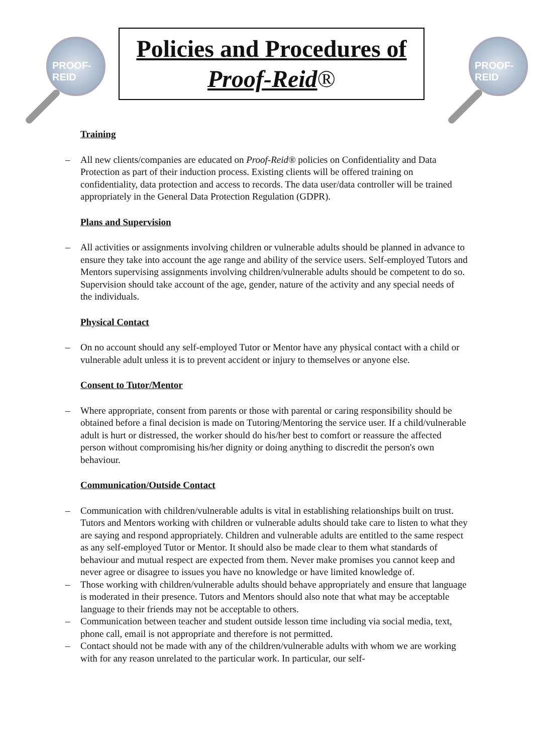PROOF-REID
Policies and Procedures of
Proof-Reid®
PROOF-REID
Training
All new clients/companies are educated on Proof-Reid® policies on Confidentiality and Data Protection as part of their induction process. Existing clients will be offered training on confidentiality, data protection and access to records. The data user/data controller will be trained appropriately in the General Data Protection Regulation (GDPR).
Plans and Supervision
All activities or assignments involving children or vulnerable adults should be planned in advance to ensure they take into account the age range and ability of the service users. Self-employed Tutors and Mentors supervising assignments involving children/vulnerable adults should be competent to do so. Supervision should take account of the age, gender, nature of the activity and any special needs of the individuals.
Physical Contact
On no account should any self-employed Tutor or Mentor have any physical contact with a child or vulnerable adult unless it is to prevent accident or injury to themselves or anyone else.
Consent to Tutor/Mentor
Where appropriate, consent from parents or those with parental or caring responsibility should be obtained before a final decision is made on Tutoring/Mentoring the service user. If a child/vulnerable adult is hurt or distressed, the worker should do his/her best to comfort or reassure the affected person without compromising his/her dignity or doing anything to discredit the person's own behaviour.
Communication/Outside Contact
Communication with children/vulnerable adults is vital in establishing relationships built on trust. Tutors and Mentors working with children or vulnerable adults should take care to listen to what they are saying and respond appropriately. Children and vulnerable adults are entitled to the same respect as any self-employed Tutor or Mentor. It should also be made clear to them what standards of behaviour and mutual respect are expected from them. Never make promises you cannot keep and never agree or disagree to issues you have no knowledge or have limited knowledge of.
Those working with children/vulnerable adults should behave appropriately and ensure that language is moderated in their presence. Tutors and Mentors should also note that what may be acceptable language to their friends may not be acceptable to others.
Communication between teacher and student outside lesson time including via social media, text, phone call, email is not appropriate and therefore is not permitted.
Contact should not be made with any of the children/vulnerable adults with whom we are working with for any reason unrelated to the particular work. In particular, our self-